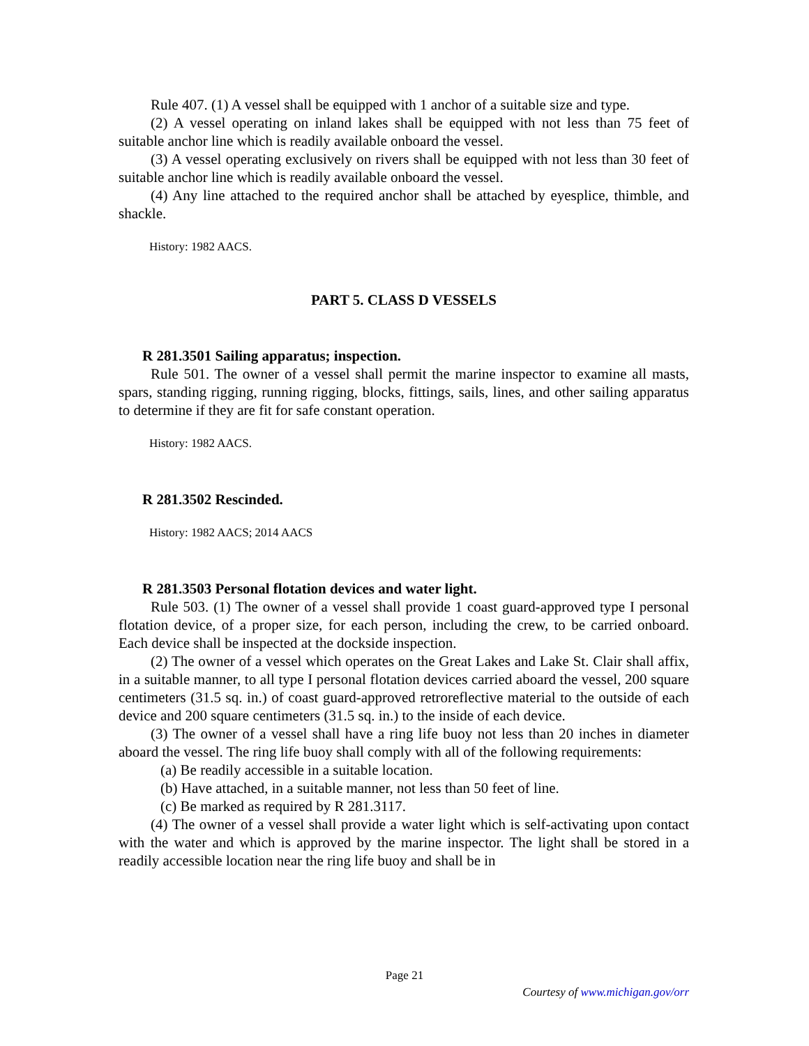Rule 407. (1) A vessel shall be equipped with 1 anchor of a suitable size and type.
(2) A vessel operating on inland lakes shall be equipped with not less than 75 feet of suitable anchor line which is readily available onboard the vessel.
(3) A vessel operating exclusively on rivers shall be equipped with not less than 30 feet of suitable anchor line which is readily available onboard the vessel.
(4) Any line attached to the required anchor shall be attached by eyesplice, thimble, and shackle.
History: 1982 AACS.
PART 5. CLASS D VESSELS
R 281.3501 Sailing apparatus; inspection.
Rule 501. The owner of a vessel shall permit the marine inspector to examine all masts, spars, standing rigging, running rigging, blocks, fittings, sails, lines, and other sailing apparatus to determine if they are fit for safe constant operation.
History: 1982 AACS.
R 281.3502 Rescinded.
History: 1982 AACS; 2014 AACS
R 281.3503 Personal flotation devices and water light.
Rule 503. (1) The owner of a vessel shall provide 1 coast guard-approved type I personal flotation device, of a proper size, for each person, including the crew, to be carried onboard. Each device shall be inspected at the dockside inspection.
(2) The owner of a vessel which operates on the Great Lakes and Lake St. Clair shall affix, in a suitable manner, to all type I personal flotation devices carried aboard the vessel, 200 square centimeters (31.5 sq. in.) of coast guard-approved retroreflective material to the outside of each device and 200 square centimeters (31.5 sq. in.) to the inside of each device.
(3) The owner of a vessel shall have a ring life buoy not less than 20 inches in diameter aboard the vessel. The ring life buoy shall comply with all of the following requirements:
(a) Be readily accessible in a suitable location.
(b) Have attached, in a suitable manner, not less than 50 feet of line.
(c) Be marked as required by R 281.3117.
(4) The owner of a vessel shall provide a water light which is self-activating upon contact with the water and which is approved by the marine inspector. The light shall be stored in a readily accessible location near the ring life buoy and shall be in
Page 21
Courtesy of www.michigan.gov/orr